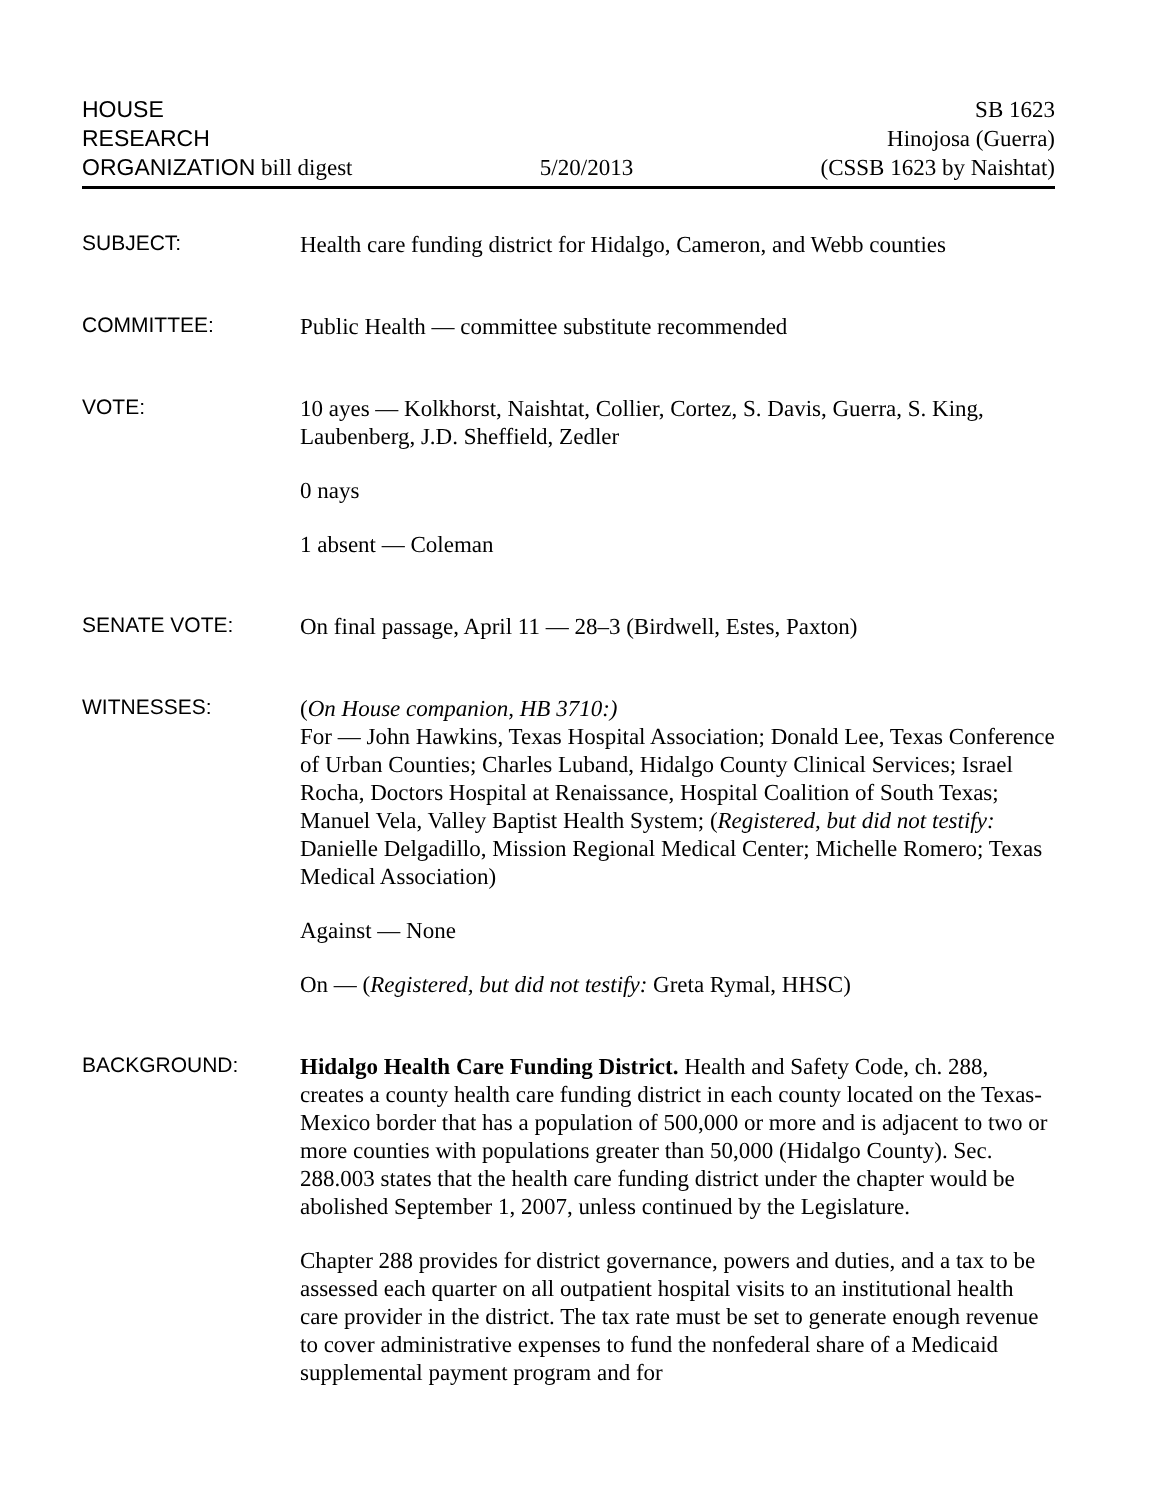HOUSE
RESEARCH
ORGANIZATION bill digest
5/20/2013
SB 1623
Hinojosa (Guerra)
(CSSB 1623 by Naishtat)
SUBJECT:
Health care funding district for Hidalgo, Cameron, and Webb counties
COMMITTEE:
Public Health — committee substitute recommended
VOTE:
10 ayes — Kolkhorst, Naishtat, Collier, Cortez, S. Davis, Guerra, S. King, Laubenberg, J.D. Sheffield, Zedler
0 nays
1 absent — Coleman
SENATE VOTE:
On final passage, April 11 — 28–3 (Birdwell, Estes, Paxton)
WITNESSES:
(On House companion, HB 3710:)
For — John Hawkins, Texas Hospital Association; Donald Lee, Texas Conference of Urban Counties; Charles Luband, Hidalgo County Clinical Services; Israel Rocha, Doctors Hospital at Renaissance, Hospital Coalition of South Texas; Manuel Vela, Valley Baptist Health System; (Registered, but did not testify: Danielle Delgadillo, Mission Regional Medical Center; Michelle Romero; Texas Medical Association)
Against — None
On — (Registered, but did not testify: Greta Rymal, HHSC)
BACKGROUND:
Hidalgo Health Care Funding District. Health and Safety Code, ch. 288, creates a county health care funding district in each county located on the Texas-Mexico border that has a population of 500,000 or more and is adjacent to two or more counties with populations greater than 50,000 (Hidalgo County). Sec. 288.003 states that the health care funding district under the chapter would be abolished September 1, 2007, unless continued by the Legislature.
Chapter 288 provides for district governance, powers and duties, and a tax to be assessed each quarter on all outpatient hospital visits to an institutional health care provider in the district. The tax rate must be set to generate enough revenue to cover administrative expenses to fund the nonfederal share of a Medicaid supplemental payment program and for